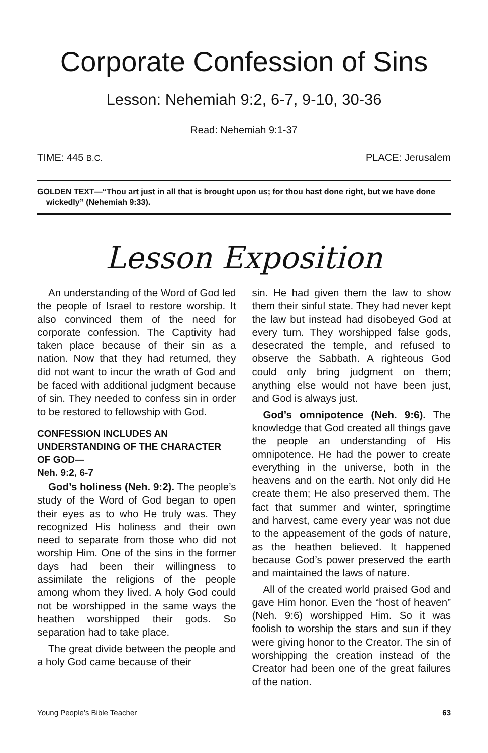Corporate Confession of Sins
Lesson: Nehemiah 9:2, 6-7, 9-10, 30-36
Read: Nehemiah 9:1-37
TIME: 445 B.C. PLACE: Jerusalem
GOLDEN TEXT—“Thou art just in all that is brought upon us; for thou hast done right, but we have done wickedly” (Nehemiah 9:33).
Lesson Exposition
An understanding of the Word of God led the people of Israel to restore worship. It also convinced them of the need for corporate confession. The Captivity had taken place because of their sin as a nation. Now that they had returned, they did not want to incur the wrath of God and be faced with additional judgment because of sin. They needed to confess sin in order to be restored to fellowship with God.
CONFESSION INCLUDES AN UNDERSTANDING OF THE CHARACTER OF GOD—
Neh. 9:2, 6-7
God’s holiness (Neh. 9:2). The people’s study of the Word of God began to open their eyes as to who He truly was. They recognized His holiness and their own need to separate from those who did not worship Him. One of the sins in the former days had been their willingness to assimilate the religions of the people among whom they lived. A holy God could not be worshipped in the same ways the heathen worshipped their gods. So separation had to take place.
The great divide between the people and a holy God came because of their
sin. He had given them the law to show them their sinful state. They had never kept the law but instead had disobeyed God at every turn. They worshipped false gods, desecrated the temple, and refused to observe the Sabbath. A righteous God could only bring judgment on them; anything else would not have been just, and God is always just.
God’s omnipotence (Neh. 9:6). The knowledge that God created all things gave the people an understanding of His omnipotence. He had the power to create everything in the universe, both in the heavens and on the earth. Not only did He create them; He also preserved them. The fact that summer and winter, springtime and harvest, came every year was not due to the appeasement of the gods of nature, as the heathen believed. It happened because God’s power preserved the earth and maintained the laws of nature.
All of the created world praised God and gave Him honor. Even the “host of heaven” (Neh. 9:6) worshipped Him. So it was foolish to worship the stars and sun if they were giving honor to the Creator. The sin of worshipping the creation instead of the Creator had been one of the great failures of the nation.
Young People’s Bible Teacher 63